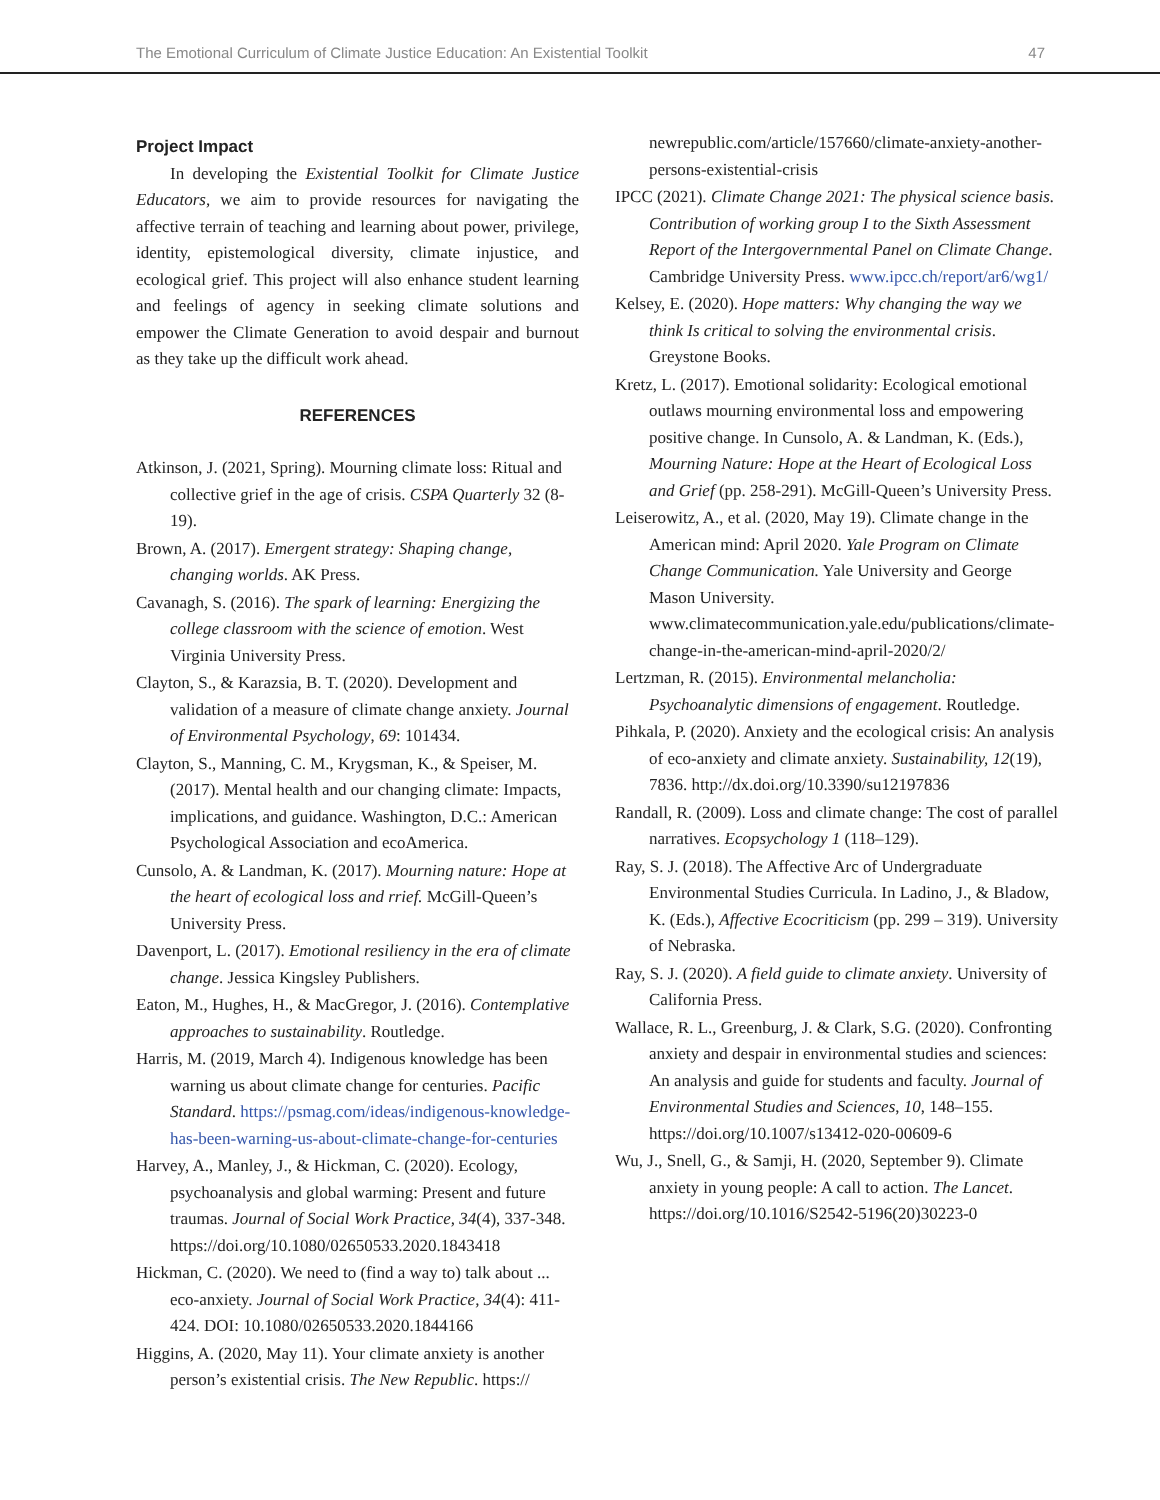The Emotional Curriculum of Climate Justice Education: An Existential Toolkit 47
Project Impact
In developing the Existential Toolkit for Climate Justice Educators, we aim to provide resources for navigating the affective terrain of teaching and learning about power, privilege, identity, epistemological diversity, climate injustice, and ecological grief. This project will also enhance student learning and feelings of agency in seeking climate solutions and empower the Climate Generation to avoid despair and burnout as they take up the difficult work ahead.
REFERENCES
Atkinson, J. (2021, Spring). Mourning climate loss: Ritual and collective grief in the age of crisis. CSPA Quarterly 32 (8-19).
Brown, A. (2017). Emergent strategy: Shaping change, changing worlds. AK Press.
Cavanagh, S. (2016). The spark of learning: Energizing the college classroom with the science of emotion. West Virginia University Press.
Clayton, S., & Karazsia, B. T. (2020). Development and validation of a measure of climate change anxiety. Journal of Environmental Psychology, 69: 101434.
Clayton, S., Manning, C. M., Krygsman, K., & Speiser, M. (2017). Mental health and our changing climate: Impacts, implications, and guidance. Washington, D.C.: American Psychological Association and ecoAmerica.
Cunsolo, A. & Landman, K. (2017). Mourning nature: Hope at the heart of ecological loss and rrief. McGill-Queen’s University Press.
Davenport, L. (2017). Emotional resiliency in the era of climate change. Jessica Kingsley Publishers.
Eaton, M., Hughes, H., & MacGregor, J. (2016). Contemplative approaches to sustainability. Routledge.
Harris, M. (2019, March 4). Indigenous knowledge has been warning us about climate change for centuries. Pacific Standard. https://psmag.com/ideas/indigenous-knowledge-has-been-warning-us-about-climate-change-for-centuries
Harvey, A., Manley, J., & Hickman, C. (2020). Ecology, psychoanalysis and global warming: Present and future traumas. Journal of Social Work Practice, 34(4), 337-348. https://doi.org/10.1080/02650533.2020.1843418
Hickman, C. (2020). We need to (find a way to) talk about ... eco-anxiety. Journal of Social Work Practice, 34(4): 411-424. DOI: 10.1080/02650533.2020.1844166
Higgins, A. (2020, May 11). Your climate anxiety is another person’s existential crisis. The New Republic. https://
newrepublic.com/article/157660/climate-anxiety-another-persons-existential-crisis
IPCC (2021). Climate Change 2021: The physical science basis. Contribution of working group I to the Sixth Assessment Report of the Intergovernmental Panel on Climate Change. Cambridge University Press. www.ipcc.ch/report/ar6/wg1/
Kelsey, E. (2020). Hope matters: Why changing the way we think Is critical to solving the environmental crisis. Greystone Books.
Kretz, L. (2017). Emotional solidarity: Ecological emotional outlaws mourning environmental loss and empowering positive change. In Cunsolo, A. & Landman, K. (Eds.), Mourning Nature: Hope at the Heart of Ecological Loss and Grief (pp. 258-291). McGill-Queen’s University Press.
Leiserowitz, A., et al. (2020, May 19). Climate change in the American mind: April 2020. Yale Program on Climate Change Communication. Yale University and George Mason University. www.climatecommunication.yale.edu/publications/climate-change-in-the-american-mind-april-2020/2/
Lertzman, R. (2015). Environmental melancholia: Psychoanalytic dimensions of engagement. Routledge.
Pihkala, P. (2020). Anxiety and the ecological crisis: An analysis of eco-anxiety and climate anxiety. Sustainability, 12(19), 7836. http://dx.doi.org/10.3390/su12197836
Randall, R. (2009). Loss and climate change: The cost of parallel narratives. Ecopsychology 1 (118–129).
Ray, S. J. (2018). The Affective Arc of Undergraduate Environmental Studies Curricula. In Ladino, J., & Bladow, K. (Eds.), Affective Ecocriticism (pp. 299 – 319). University of Nebraska.
Ray, S. J. (2020). A field guide to climate anxiety. University of California Press.
Wallace, R. L., Greenburg, J. & Clark, S.G. (2020). Confronting anxiety and despair in environmental studies and sciences: An analysis and guide for students and faculty. Journal of Environmental Studies and Sciences, 10, 148–155. https://doi.org/10.1007/s13412-020-00609-6
Wu, J., Snell, G., & Samji, H. (2020, September 9). Climate anxiety in young people: A call to action. The Lancet. https://doi.org/10.1016/S2542-5196(20)30223-0